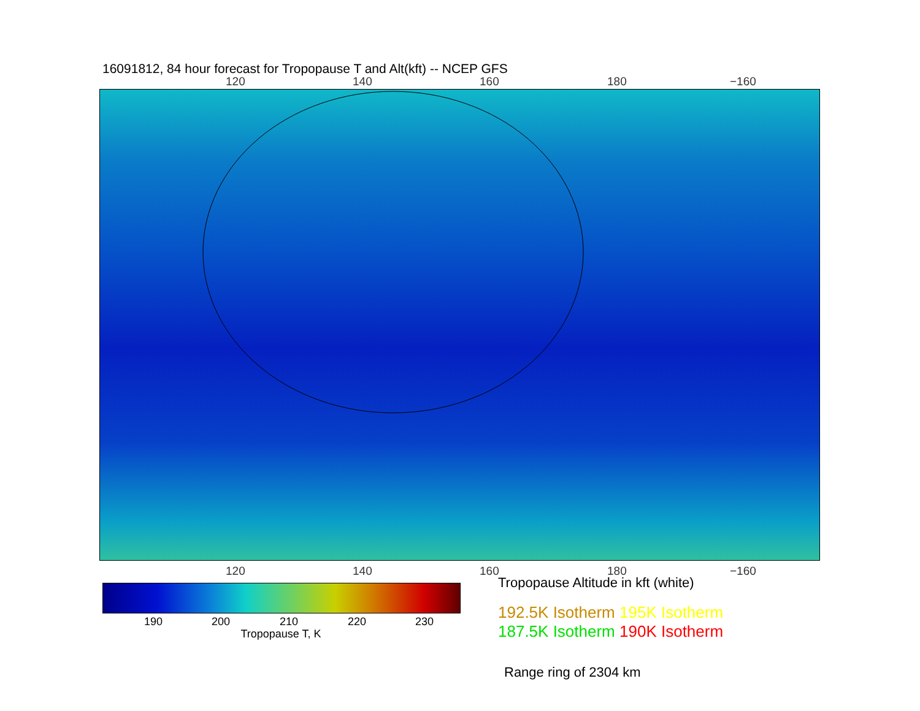16091812, 84 hour forecast for Tropopause T and Alt(kft) -- NCEP GFS
120 140 160 180 −160
120 140 160 180 −160
190 200 210 220 230
Tropopause T, K
Tropopause Altitude in kft (white)
192.5K Isotherm 195K Isotherm
187.5K Isotherm 190K Isotherm
Range ring of 2304 km